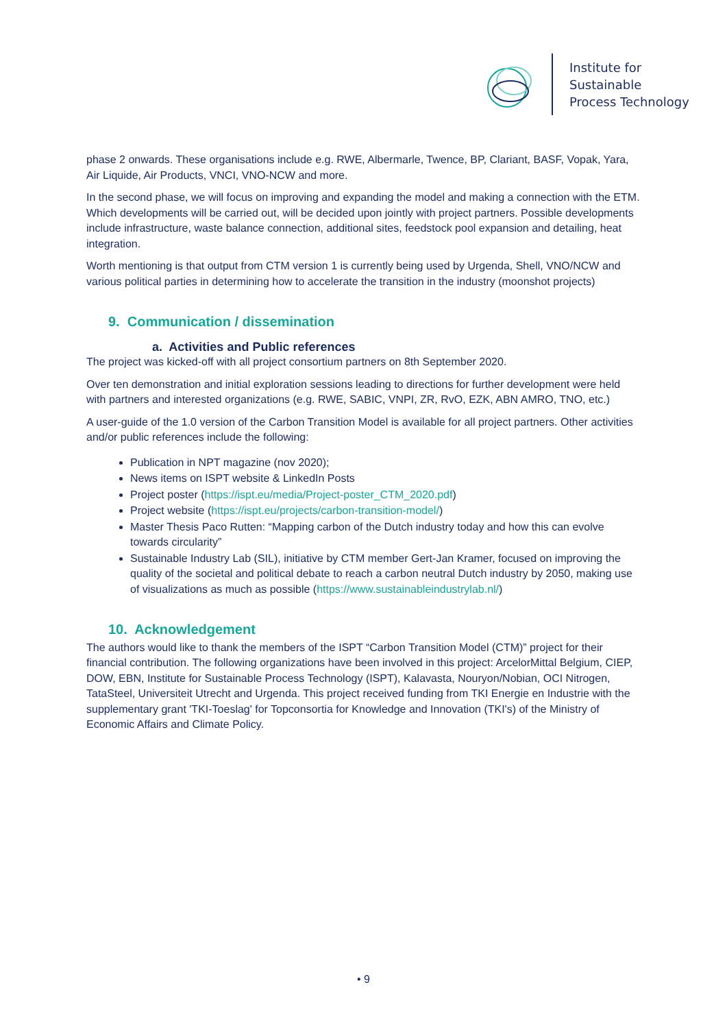Institute for
Sustainable
Process Technology
phase 2 onwards. These organisations include e.g. RWE, Albermarle, Twence, BP, Clariant, BASF, Vopak, Yara, Air Liquide, Air Products, VNCI, VNO-NCW and more.
In the second phase, we will focus on improving and expanding the model and making a connection with the ETM. Which developments will be carried out, will be decided upon jointly with project partners. Possible developments include infrastructure, waste balance connection, additional sites, feedstock pool expansion and detailing, heat integration.
Worth mentioning is that output from CTM version 1 is currently being used by Urgenda, Shell, VNO/NCW and various political parties in determining how to accelerate the transition in the industry (moonshot projects)
9. Communication / dissemination
a. Activities and Public references
The project was kicked-off with all project consortium partners on 8th September 2020.
Over ten demonstration and initial exploration sessions leading to directions for further development were held with partners and interested organizations (e.g. RWE, SABIC, VNPI, ZR, RvO, EZK, ABN AMRO, TNO, etc.)
A user-guide of the 1.0 version of the Carbon Transition Model is available for all project partners. Other activities and/or public references include the following:
Publication in NPT magazine (nov 2020);
News items on ISPT website & LinkedIn Posts
Project poster (https://ispt.eu/media/Project-poster_CTM_2020.pdf)
Project website (https://ispt.eu/projects/carbon-transition-model/)
Master Thesis Paco Rutten: “Mapping carbon of the Dutch industry today and how this can evolve towards circularity”
Sustainable Industry Lab (SIL), initiative by CTM member Gert-Jan Kramer, focused on improving the quality of the societal and political debate to reach a carbon neutral Dutch industry by 2050, making use of visualizations as much as possible (https://www.sustainableindustrylab.nl/)
10. Acknowledgement
The authors would like to thank the members of the ISPT “Carbon Transition Model (CTM)” project for their financial contribution. The following organizations have been involved in this project: ArcelorMittal Belgium, CIEP, DOW, EBN, Institute for Sustainable Process Technology (ISPT), Kalavasta, Nouryon/Nobian, OCI Nitrogen, TataSteel, Universiteit Utrecht and Urgenda. This project received funding from TKI Energie en Industrie with the supplementary grant 'TKI-Toeslag' for Topconsortia for Knowledge and Innovation (TKI's) of the Ministry of Economic Affairs and Climate Policy.
• 9